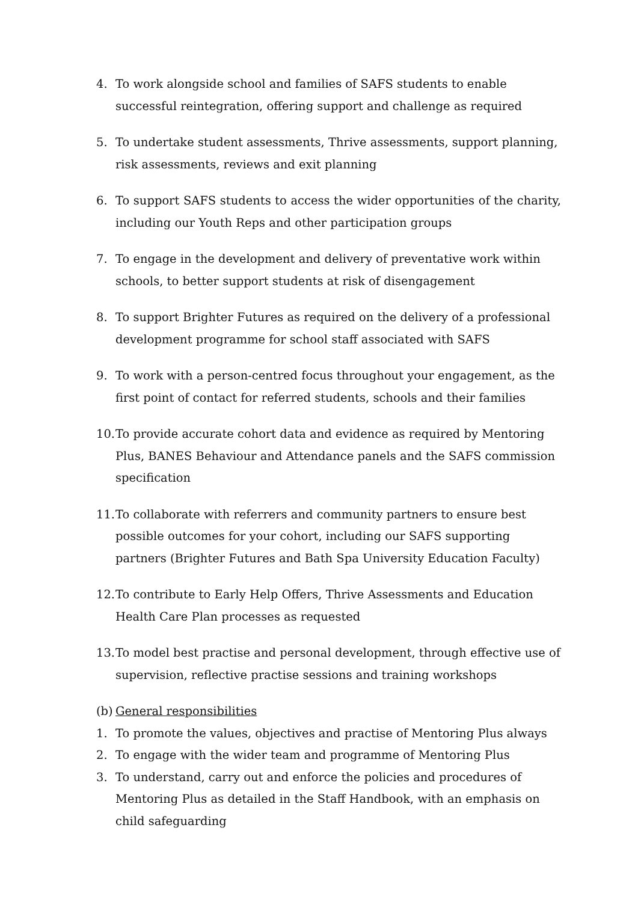4. To work alongside school and families of SAFS students to enable successful reintegration, offering support and challenge as required
5. To undertake student assessments, Thrive assessments, support planning, risk assessments, reviews and exit planning
6. To support SAFS students to access the wider opportunities of the charity, including our Youth Reps and other participation groups
7. To engage in the development and delivery of preventative work within schools, to better support students at risk of disengagement
8. To support Brighter Futures as required on the delivery of a professional development programme for school staff associated with SAFS
9. To work with a person-centred focus throughout your engagement, as the first point of contact for referred students, schools and their families
10. To provide accurate cohort data and evidence as required by Mentoring Plus, BANES Behaviour and Attendance panels and the SAFS commission specification
11. To collaborate with referrers and community partners to ensure best possible outcomes for your cohort, including our SAFS supporting partners (Brighter Futures and Bath Spa University Education Faculty)
12. To contribute to Early Help Offers, Thrive Assessments and Education Health Care Plan processes as requested
13. To model best practise and personal development, through effective use of supervision, reflective practise sessions and training workshops
(b) General responsibilities
1. To promote the values, objectives and practise of Mentoring Plus always
2. To engage with the wider team and programme of Mentoring Plus
3. To understand, carry out and enforce the policies and procedures of Mentoring Plus as detailed in the Staff Handbook, with an emphasis on child safeguarding